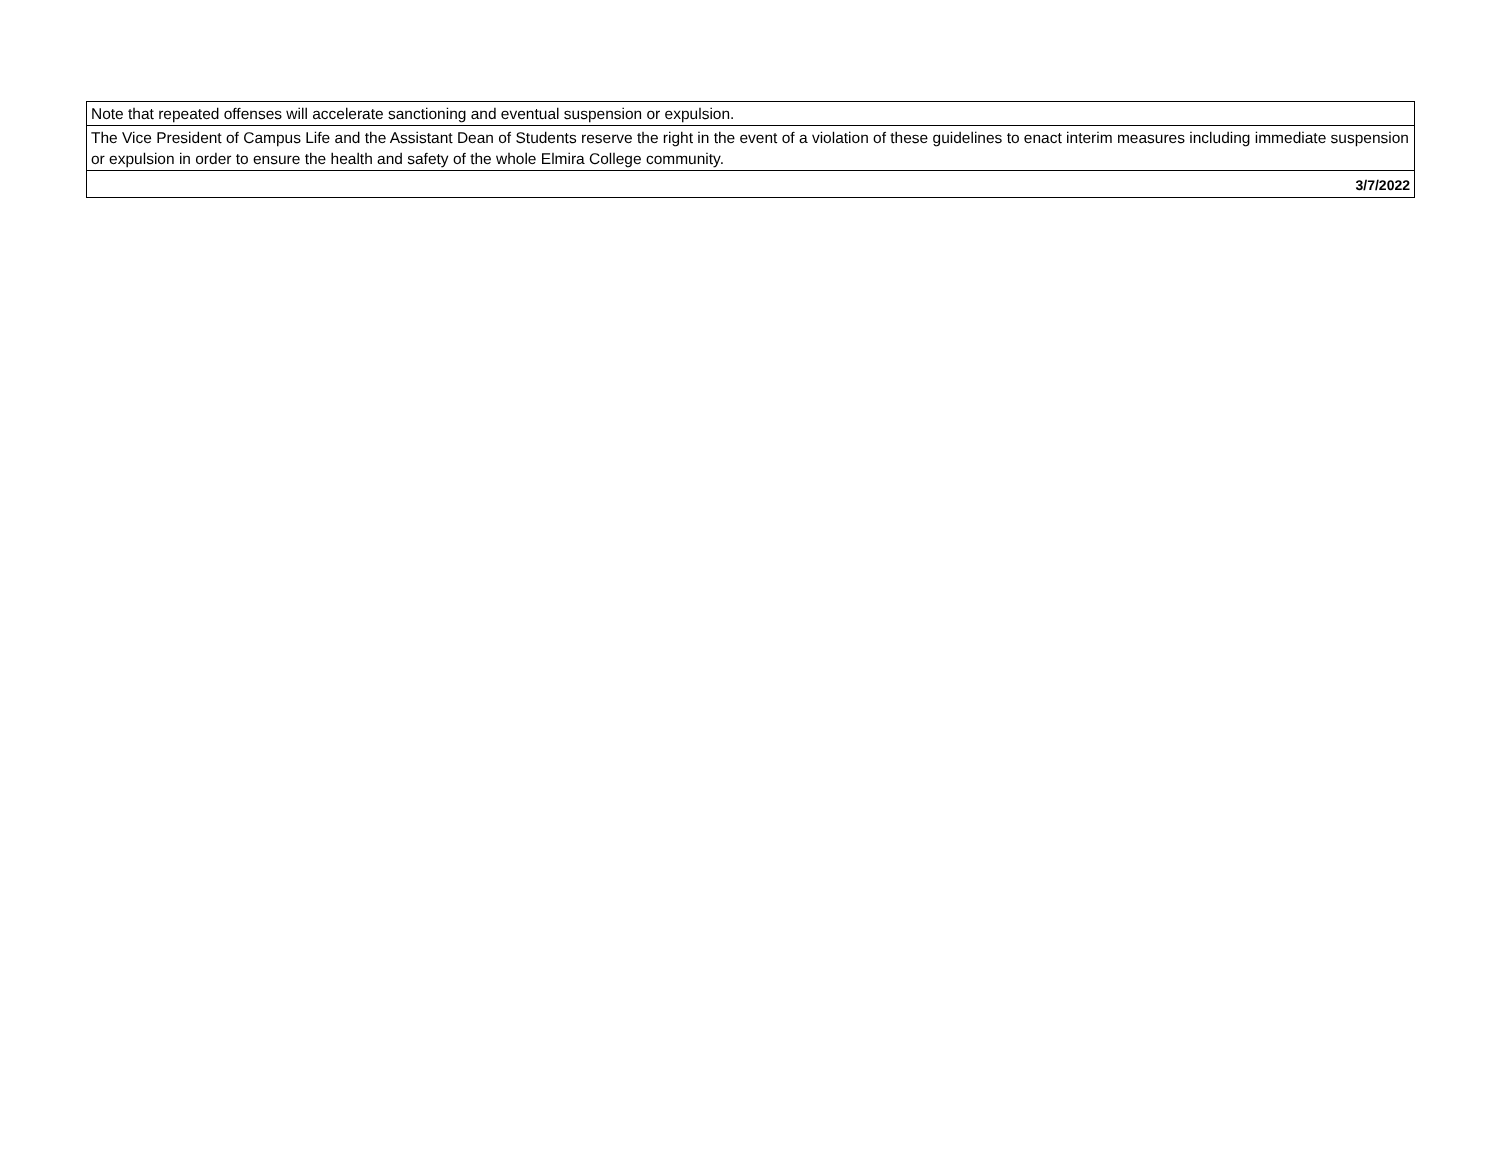| Note that repeated offenses will accelerate sanctioning and eventual suspension or expulsion. |
| The Vice President of Campus Life and the Assistant Dean of Students reserve the right in the event of a violation of these guidelines to enact interim measures including immediate suspension or expulsion in order to ensure the health and safety of the whole Elmira College community. |
| 3/7/2022 |